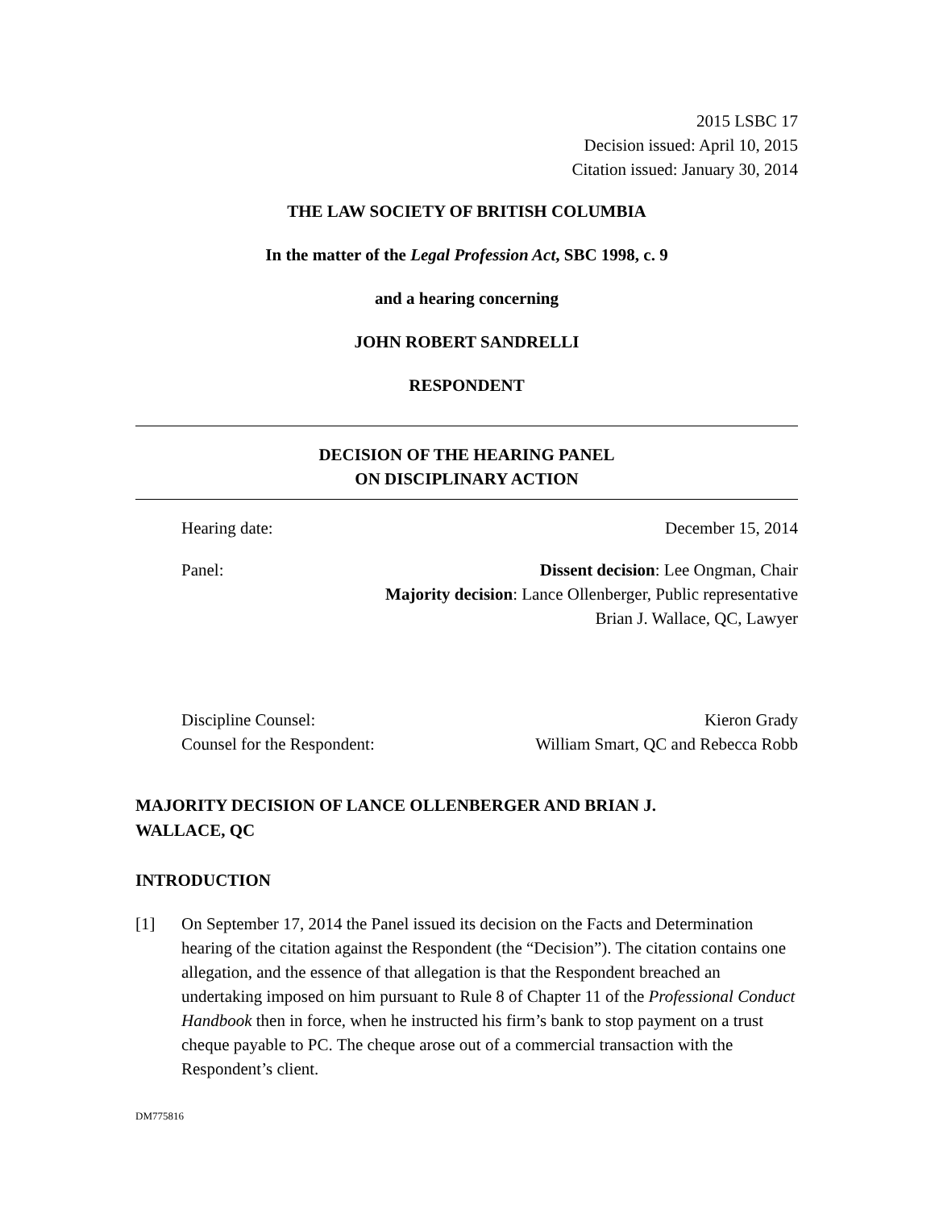2015 LSBC 17
Decision issued: April 10, 2015
Citation issued: January 30, 2014
THE LAW SOCIETY OF BRITISH COLUMBIA
In the matter of the Legal Profession Act, SBC 1998, c. 9
and a hearing concerning
JOHN ROBERT SANDRELLI
RESPONDENT
DECISION OF THE HEARING PANEL
ON DISCIPLINARY ACTION
Hearing date: December 15, 2014
Panel: Dissent decision: Lee Ongman, Chair
Majority decision: Lance Ollenberger, Public representative
Brian J. Wallace, QC, Lawyer
Discipline Counsel:
Counsel for the Respondent: Kieron Grady
William Smart, QC and Rebecca Robb
MAJORITY DECISION OF LANCE OLLENBERGER AND BRIAN J.
WALLACE, QC
INTRODUCTION
[1] On September 17, 2014 the Panel issued its decision on the Facts and Determination hearing of the citation against the Respondent (the “Decision”). The citation contains one allegation, and the essence of that allegation is that the Respondent breached an undertaking imposed on him pursuant to Rule 8 of Chapter 11 of the Professional Conduct Handbook then in force, when he instructed his firm’s bank to stop payment on a trust cheque payable to PC. The cheque arose out of a commercial transaction with the Respondent’s client.
DM775816